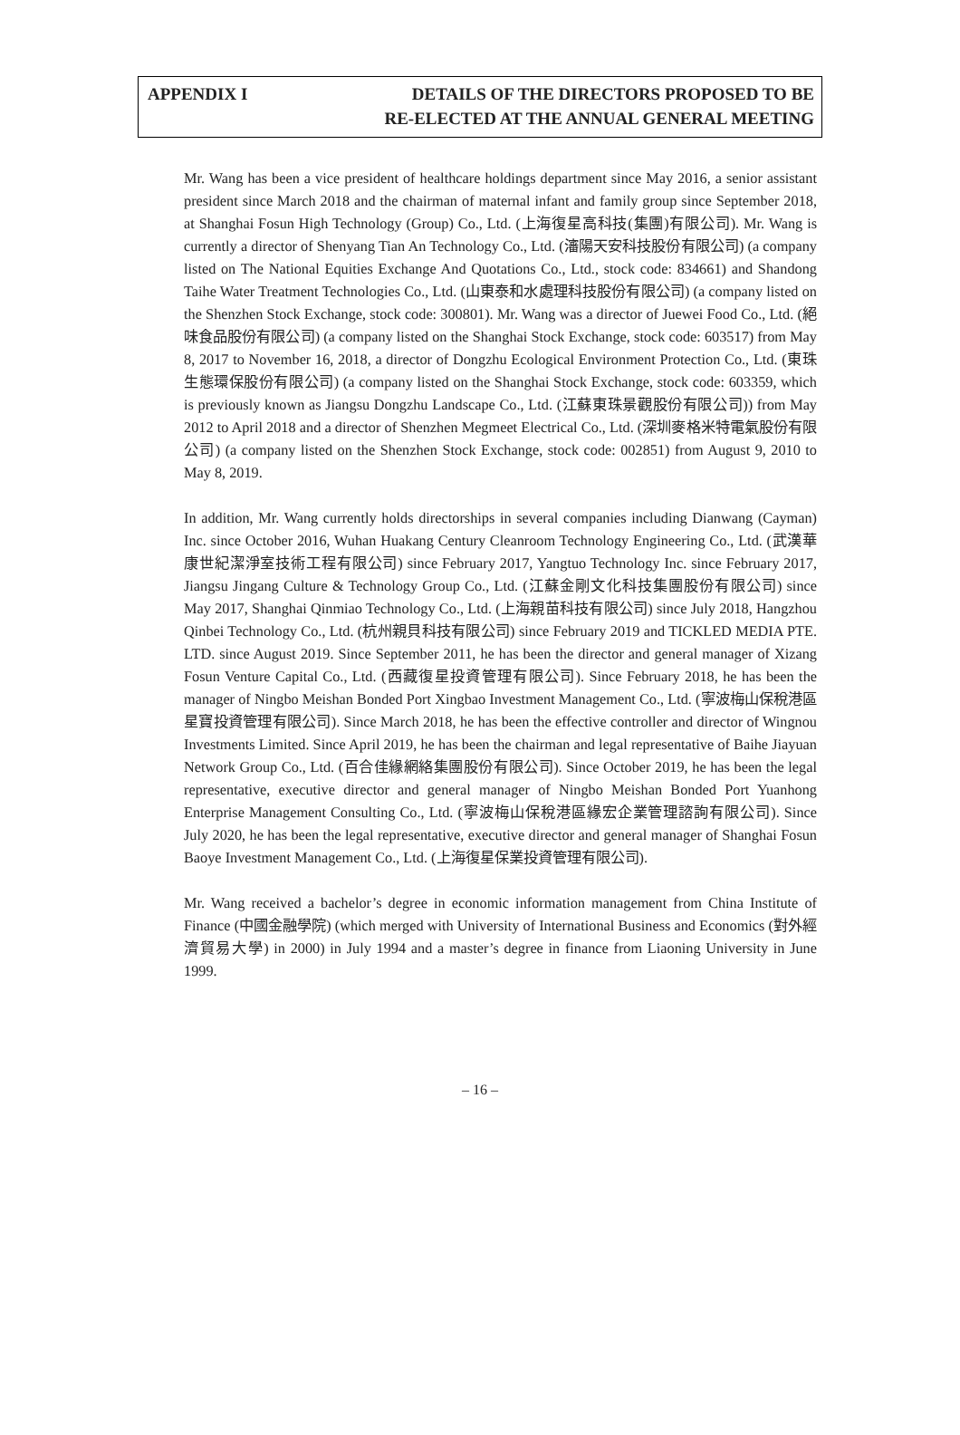APPENDIX I DETAILS OF THE DIRECTORS PROPOSED TO BE
RE-ELECTED AT THE ANNUAL GENERAL MEETING
Mr. Wang has been a vice president of healthcare holdings department since May 2016, a senior assistant president since March 2018 and the chairman of maternal infant and family group since September 2018, at Shanghai Fosun High Technology (Group) Co., Ltd. (上海復星高科技(集團)有限公司). Mr. Wang is currently a director of Shenyang Tian An Technology Co., Ltd. (瀋陽天安科技股份有限公司) (a company listed on The National Equities Exchange And Quotations Co., Ltd., stock code: 834661) and Shandong Taihe Water Treatment Technologies Co., Ltd. (山東泰和水處理科技股份有限公司) (a company listed on the Shenzhen Stock Exchange, stock code: 300801). Mr. Wang was a director of Juewei Food Co., Ltd. (絕味食品股份有限公司) (a company listed on the Shanghai Stock Exchange, stock code: 603517) from May 8, 2017 to November 16, 2018, a director of Dongzhu Ecological Environment Protection Co., Ltd. (東珠生態環保股份有限公司) (a company listed on the Shanghai Stock Exchange, stock code: 603359, which is previously known as Jiangsu Dongzhu Landscape Co., Ltd. (江蘇東珠景觀股份有限公司)) from May 2012 to April 2018 and a director of Shenzhen Megmeet Electrical Co., Ltd. (深圳麥格米特電氣股份有限公司) (a company listed on the Shenzhen Stock Exchange, stock code: 002851) from August 9, 2010 to May 8, 2019.
In addition, Mr. Wang currently holds directorships in several companies including Dianwang (Cayman) Inc. since October 2016, Wuhan Huakang Century Cleanroom Technology Engineering Co., Ltd. (武漢華康世紀潔淨室技術工程有限公司) since February 2017, Yangtuo Technology Inc. since February 2017, Jiangsu Jingang Culture & Technology Group Co., Ltd. (江蘇金剛文化科技集團股份有限公司) since May 2017, Shanghai Qinmiao Technology Co., Ltd. (上海親苗科技有限公司) since July 2018, Hangzhou Qinbei Technology Co., Ltd. (杭州親貝科技有限公司) since February 2019 and TICKLED MEDIA PTE. LTD. since August 2019. Since September 2011, he has been the director and general manager of Xizang Fosun Venture Capital Co., Ltd. (西藏復星投資管理有限公司). Since February 2018, he has been the manager of Ningbo Meishan Bonded Port Xingbao Investment Management Co., Ltd. (寧波梅山保稅港區星寶投資管理有限公司). Since March 2018, he has been the effective controller and director of Wingnou Investments Limited. Since April 2019, he has been the chairman and legal representative of Baihe Jiayuan Network Group Co., Ltd. (百合佳緣網絡集團股份有限公司). Since October 2019, he has been the legal representative, executive director and general manager of Ningbo Meishan Bonded Port Yuanhong Enterprise Management Consulting Co., Ltd. (寧波梅山保稅港區緣宏企業管理諮詢有限公司). Since July 2020, he has been the legal representative, executive director and general manager of Shanghai Fosun Baoye Investment Management Co., Ltd. (上海復星保業投資管理有限公司).
Mr. Wang received a bachelor’s degree in economic information management from China Institute of Finance (中國金融學院) (which merged with University of International Business and Economics (對外經濟貿易大學) in 2000) in July 1994 and a master’s degree in finance from Liaoning University in June 1999.
– 16 –